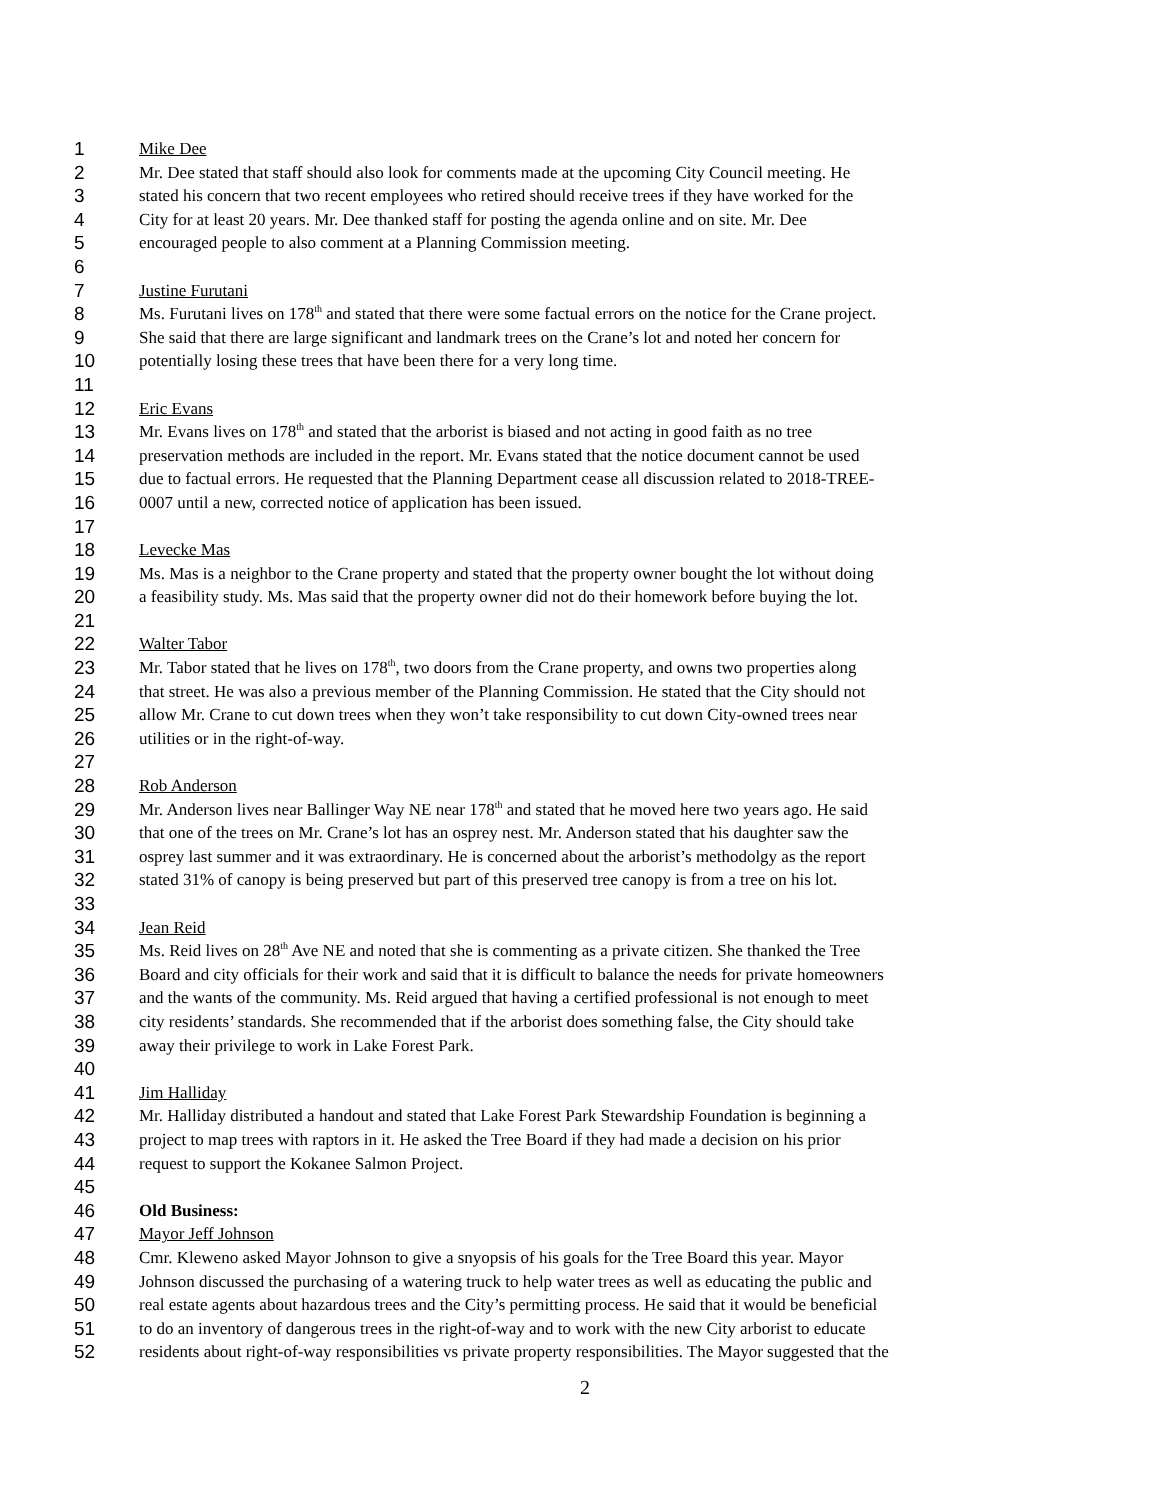1 Mike Dee
2 Mr. Dee stated that staff should also look for comments made at the upcoming City Council meeting. He
3 stated his concern that two recent employees who retired should receive trees if they have worked for the
4 City for at least 20 years. Mr. Dee thanked staff for posting the agenda online and on site. Mr. Dee
5 encouraged people to also comment at a Planning Commission meeting.
6
7 Justine Furutani
8 Ms. Furutani lives on 178<sup>th</sup> and stated that there were some factual errors on the notice for the Crane project.
9 She said that there are large significant and landmark trees on the Crane’s lot and noted her concern for
10 potentially losing these trees that have been there for a very long time.
11
12 Eric Evans
13 Mr. Evans lives on 178<sup>th</sup> and stated that the arborist is biased and not acting in good faith as no tree
14 preservation methods are included in the report. Mr. Evans stated that the notice document cannot be used
15 due to factual errors. He requested that the Planning Department cease all discussion related to 2018-TREE-
16 0007 until a new, corrected notice of application has been issued.
17
18 Levecke Mas
19 Ms. Mas is a neighbor to the Crane property and stated that the property owner bought the lot without doing
20 a feasibility study. Ms. Mas said that the property owner did not do their homework before buying the lot.
21
22 Walter Tabor
23 Mr. Tabor stated that he lives on 178<sup>th</sup>, two doors from the Crane property, and owns two properties along
24 that street. He was also a previous member of the Planning Commission. He stated that the City should not
25 allow Mr. Crane to cut down trees when they won’t take responsibility to cut down City-owned trees near
26 utilities or in the right-of-way.
27
28 Rob Anderson
29 Mr. Anderson lives near Ballinger Way NE near 178<sup>th</sup> and stated that he moved here two years ago. He said
30 that one of the trees on Mr. Crane’s lot has an osprey nest. Mr. Anderson stated that his daughter saw the
31 osprey last summer and it was extraordinary. He is concerned about the arborist’s methodolgy as the report
32 stated 31% of canopy is being preserved but part of this preserved tree canopy is from a tree on his lot.
33
34 Jean Reid
35 Ms. Reid lives on 28<sup>th</sup> Ave NE and noted that she is commenting as a private citizen. She thanked the Tree
36 Board and city officials for their work and said that it is difficult to balance the needs for private homeowners
37 and the wants of the community. Ms. Reid argued that having a certified professional is not enough to meet
38 city residents’ standards. She recommended that if the arborist does something false, the City should take
39 away their privilege to work in Lake Forest Park.
40
41 Jim Halliday
42 Mr. Halliday distributed a handout and stated that Lake Forest Park Stewardship Foundation is beginning a
43 project to map trees with raptors in it. He asked the Tree Board if they had made a decision on his prior
44 request to support the Kokanee Salmon Project.
45
46 Old Business:
47 Mayor Jeff Johnson
48 Cmr. Kleweno asked Mayor Johnson to give a snyopsis of his goals for the Tree Board this year. Mayor
49 Johnson discussed the purchasing of a watering truck to help water trees as well as educating the public and
50 real estate agents about hazardous trees and the City’s permitting process. He said that it would be beneficial
51 to do an inventory of dangerous trees in the right-of-way and to work with the new City arborist to educate
52 residents about right-of-way responsibilities vs private property responsibilities. The Mayor suggested that the
2